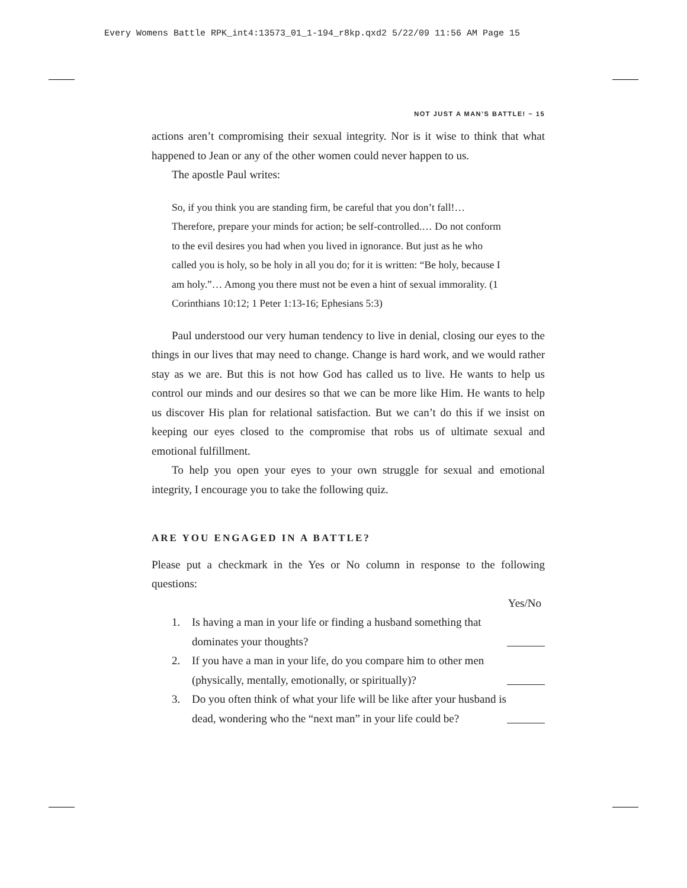Every Womens Battle RPK_int4:13573_01_1-194_r8kp.qxd2 5/22/09 11:56 AM Page 15
NOT JUST A MAN’S BATTLE! ~ 15
actions aren’t compromising their sexual integrity. Nor is it wise to think that what happened to Jean or any of the other women could never happen to us.
The apostle Paul writes:
So, if you think you are standing firm, be careful that you don’t fall!… Therefore, prepare your minds for action; be self-controlled.… Do not conform to the evil desires you had when you lived in ignorance. But just as he who called you is holy, so be holy in all you do; for it is written: “Be holy, because I am holy.”… Among you there must not be even a hint of sexual immorality. (1 Corinthians 10:12; 1 Peter 1:13-16; Ephesians 5:3)
Paul understood our very human tendency to live in denial, closing our eyes to the things in our lives that may need to change. Change is hard work, and we would rather stay as we are. But this is not how God has called us to live. He wants to help us control our minds and our desires so that we can be more like Him. He wants to help us discover His plan for relational satisfaction. But we can’t do this if we insist on keeping our eyes closed to the compromise that robs us of ultimate sexual and emotional fulfillment.
To help you open your eyes to your own struggle for sexual and emotional integrity, I encourage you to take the following quiz.
ARE YOU ENGAGED IN A BATTLE?
Please put a checkmark in the Yes or No column in response to the following questions:
Yes/No
1. Is having a man in your life or finding a husband something that dominates your thoughts?
2. If you have a man in your life, do you compare him to other men (physically, mentally, emotionally, or spiritually)?
3. Do you often think of what your life will be like after your husband is dead, wondering who the “next man” in your life could be?